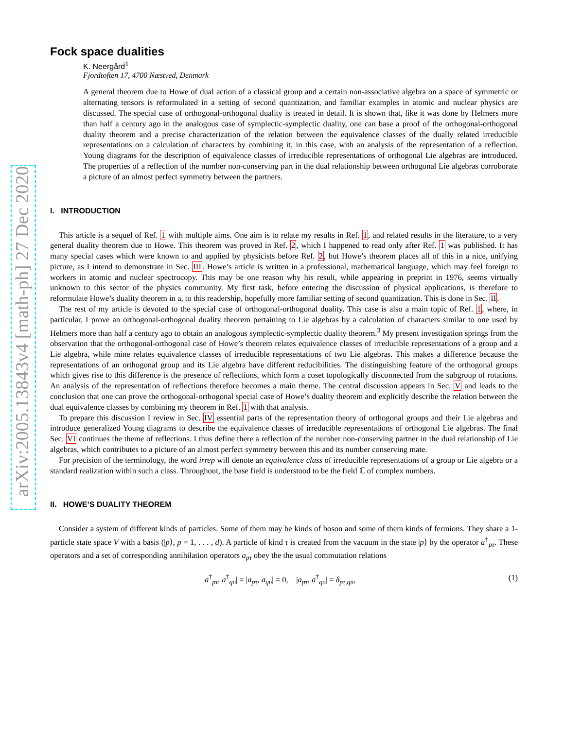arXiv:2005.13843v4 [math-ph] 27 Dec 2020
Fock space dualities
K. Neergård<sup>1</sup>
Fjordtoften 17, 4700 Næstved, Denmark
A general theorem due to Howe of dual action of a classical group and a certain non-associative algebra on a space of symmetric or alternating tensors is reformulated in a setting of second quantization, and familiar examples in atomic and nuclear physics are discussed. The special case of orthogonal-orthogonal duality is treated in detail. It is shown that, like it was done by Helmers more than half a century ago in the analogous case of symplectic-symplectic duality, one can base a proof of the orthogonal-orthogonal duality theorem and a precise characterization of the relation between the equivalence classes of the dually related irreducible representations on a calculation of characters by combining it, in this case, with an analysis of the representation of a reflection. Young diagrams for the description of equivalence classes of irreducible representations of orthogonal Lie algebras are introduced. The properties of a reflection of the number non-conserving part in the dual relationship between orthogonal Lie algebras corroborate a picture of an almost perfect symmetry between the partners.
I. INTRODUCTION
This article is a sequel of Ref. 1 with multiple aims. One aim is to relate my results in Ref. 1, and related results in the literature, to a very general duality theorem due to Howe. This theorem was proved in Ref. 2, which I happened to read only after Ref. 1 was published. It has many special cases which were known to and applied by physicists before Ref. 2, but Howe’s theorem places all of this in a nice, unifying picture, as I intend to demonstrate in Sec. III. Howe’s article is written in a professional, mathematical language, which may feel foreign to workers in atomic and nuclear spectrocopy. This may be one reason why his result, while appearing in preprint in 1976, seems virtually unknown to this sector of the physics community. My first task, before entering the discussion of physical applications, is therefore to reformulate Howe’s duality theorem in a, to this readership, hopefully more familiar setting of second quantization. This is done in Sec. II.
The rest of my article is devoted to the special case of orthogonal-orthogonal duality. This case is also a main topic of Ref. 1, where, in particular, I prove an orthogonal-orthogonal duality theorem pertaining to Lie algebras by a calculation of characters similar to one used by Helmers more than half a century ago to obtain an analogous symplectic-symplectic duality theorem.<sup>3</sup> My present investigation springs from the observation that the orthogonal-orthogonal case of Howe’s theorem relates equivalence classes of irreducible representations of a group and a Lie algebra, while mine relates equivalence classes of irreducible representations of two Lie algebras. This makes a difference because the representations of an orthogonal group and its Lie algebra have different reducibilities. The distinguishing feature of the orthogonal groups which gives rise to this difference is the presence of reflections, which form a coset topologically disconnected from the subgroup of rotations. An analysis of the representation of reflections therefore becomes a main theme. The central discussion appears in Sec. V and leads to the conclusion that one can prove the orthogonal-orthogonal special case of Howe’s duality theorem and explicitly describe the relation between the dual equivalence classes by combining my theorem in Ref. 1 with that analysis.
To prepare this discussion I review in Sec. IV essential parts of the representation theory of orthogonal groups and their Lie algebras and introduce generalized Young diagrams to describe the equivalence classes of irreducible representations of orthogonal Lie algebras. The final Sec. VI continues the theme of reflections. I thus define there a reflection of the number non-conserving partner in the dual relationship of Lie algebras, which contributes to a picture of an almost perfect symmetry between this and its number conserving mate.
For precision of the terminology, the word irrep will denote an equivalence class of irreducible representations of a group or Lie algebra or a standard realization within such a class. Throughout, the base field is understood to be the field ℂ of complex numbers.
II. HOWE’S DUALITY THEOREM
Consider a system of different kinds of particles. Some of them may be kinds of boson and some of them kinds of fermions. They share a 1-particle state space V with a basis (|p⟩, p = 1, . . . , d). A particle of kind τ is created from the vacuum in the state |p⟩ by the operator a<sup>†</sup><sub>pτ</sub>. These operators and a set of corresponding annihilation operators a<sub>pτ</sub> obey the the usual commutation relations
|a<sup>†</sup><sub>pτ</sub>, a<sup>†</sup><sub>qυ</sub>| = |a<sub>pτ</sub>, a<sub>qυ</sub>| = 0, |a<sub>pτ</sub>, a<sup>†</sup><sub>qυ</sub>| = δ<sub>pτ,qυ</sub>, (1)